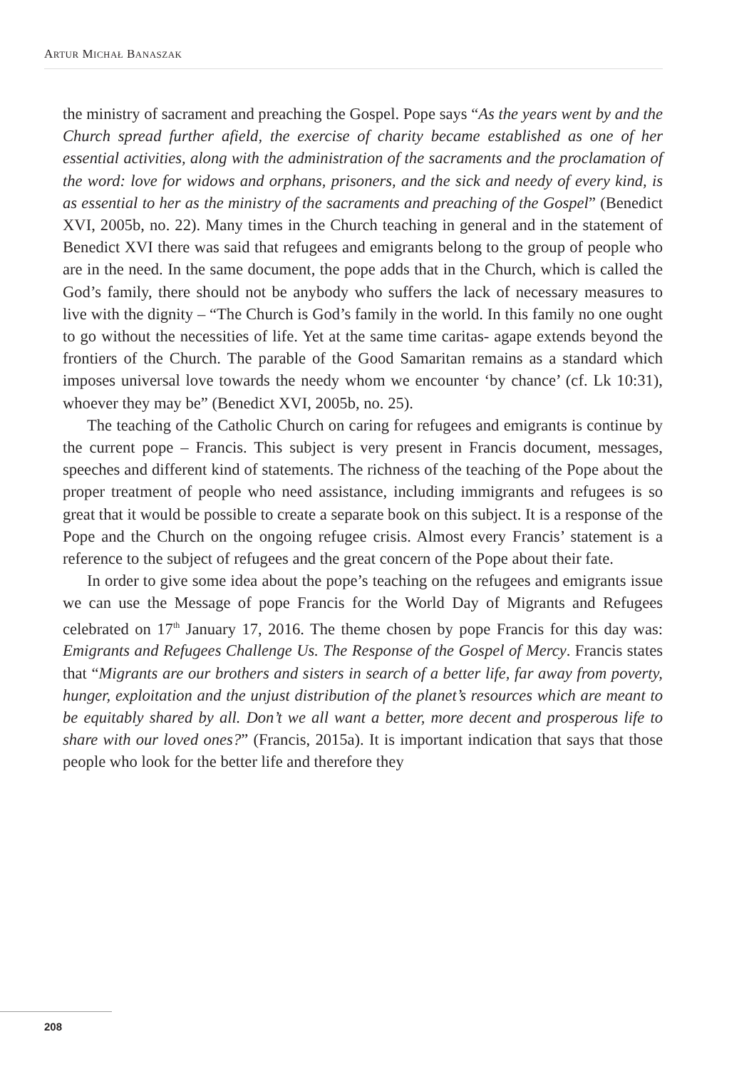ARTUR MICHAŁ BANASZAK
the ministry of sacrament and preaching the Gospel. Pope says “As the years went by and the Church spread further afield, the exercise of charity became established as one of her essential activities, along with the administration of the sacraments and the proclamation of the word: love for widows and orphans, prisoners, and the sick and needy of every kind, is as essential to her as the ministry of the sacraments and preaching of the Gospel” (Benedict XVI, 2005b, no. 22). Many times in the Church teaching in general and in the statement of Benedict XVI there was said that refugees and emigrants belong to the group of people who are in the need. In the same document, the pope adds that in the Church, which is called the God’s family, there should not be anybody who suffers the lack of necessary measures to live with the dignity – “The Church is God’s family in the world. In this family no one ought to go without the necessities of life. Yet at the same time caritas- agape extends beyond the frontiers of the Church. The parable of the Good Samaritan remains as a standard which imposes universal love towards the needy whom we encounter ‘by chance’ (cf. Lk 10:31), whoever they may be” (Benedict XVI, 2005b, no. 25).
The teaching of the Catholic Church on caring for refugees and emigrants is continue by the current pope – Francis. This subject is very present in Francis document, messages, speeches and different kind of statements. The richness of the teaching of the Pope about the proper treatment of people who need assistance, including immigrants and refugees is so great that it would be possible to create a separate book on this subject. It is a response of the Pope and the Church on the ongoing refugee crisis. Almost every Francis’ statement is a reference to the subject of refugees and the great concern of the Pope about their fate.
In order to give some idea about the pope’s teaching on the refugees and emigrants issue we can use the Message of pope Francis for the World Day of Migrants and Refugees celebrated on 17<sup>th</sup> January 17, 2016. The theme chosen by pope Francis for this day was: Emigrants and Refugees Challenge Us. The Response of the Gospel of Mercy. Francis states that “Migrants are our brothers and sisters in search of a better life, far away from poverty, hunger, exploitation and the unjust distribution of the planet’s resources which are meant to be equitably shared by all. Don’t we all want a better, more decent and prosperous life to share with our loved ones?” (Francis, 2015a). It is important indication that says that those people who look for the better life and therefore they
208